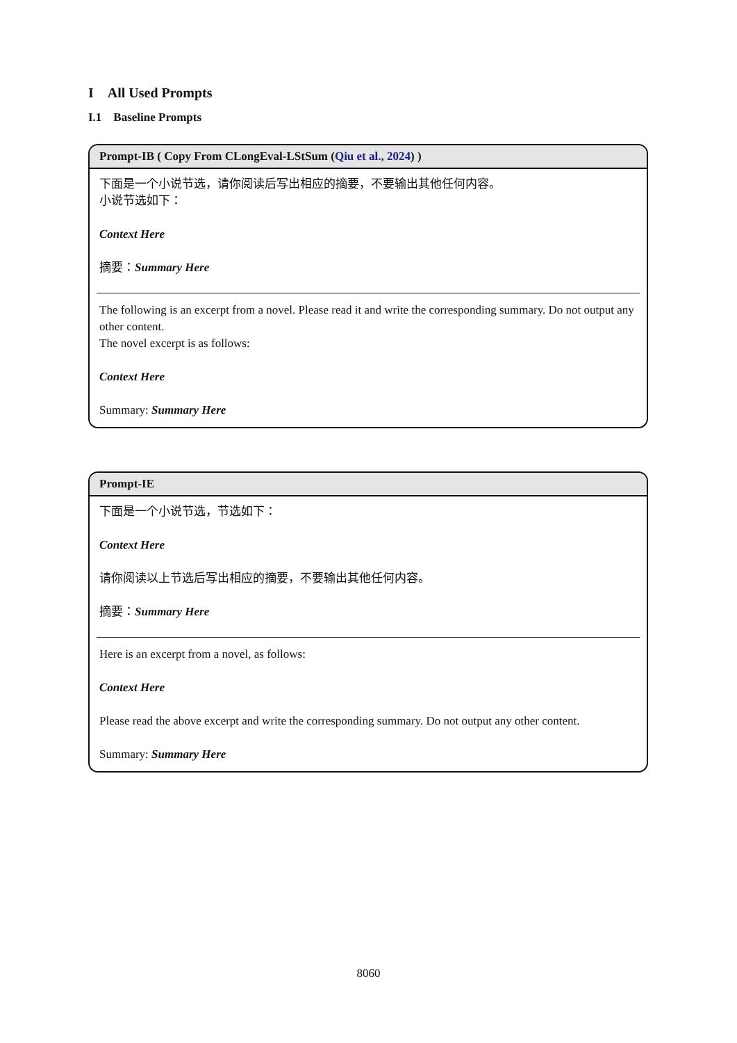I All Used Prompts
I.1 Baseline Prompts
Prompt-IB ( Copy From CLongEval-LStSum (Qiu et al., 2024) )
下面是一个小说节选，请你阅读后写出相应的摘要，不要输出其他任何内容。
小说节选如下：
Context Here
摘要：Summary Here
The following is an excerpt from a novel. Please read it and write the corresponding summary. Do not output any other content.
The novel excerpt is as follows:
Context Here
Summary: Summary Here
Prompt-IE
下面是一个小说节选，节选如下：
Context Here
请你阅读以上节选后写出相应的摘要，不要输出其他任何内容。
摘要：Summary Here
Here is an excerpt from a novel, as follows:
Context Here
Please read the above excerpt and write the corresponding summary. Do not output any other content.
Summary: Summary Here
8060